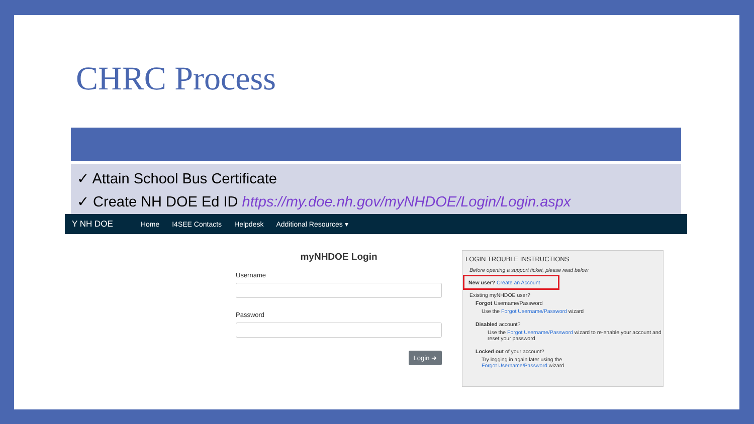CHRC Process
✓ Attain School Bus Certificate
✓ Create NH DOE Ed ID https://my.doe.nh.gov/myNHDOE/Login/Login.aspx
Y NH DOE Home I4SEE Contacts Helpdesk Additional Resources ▾
myNHDOE Login
Username
Password
Login ➜
LOGIN TROUBLE INSTRUCTIONS
Before opening a support ticket, please read below
New user? Create an Account
Existing myNHDOE user?
Forgot Username/Password
Use the Forgot Username/Password wizard
Disabled account?
Use the Forgot Username/Password wizard to re-enable your account and reset your password
Locked out of your account?
Try logging in again later using the
Forgot Username/Password wizard